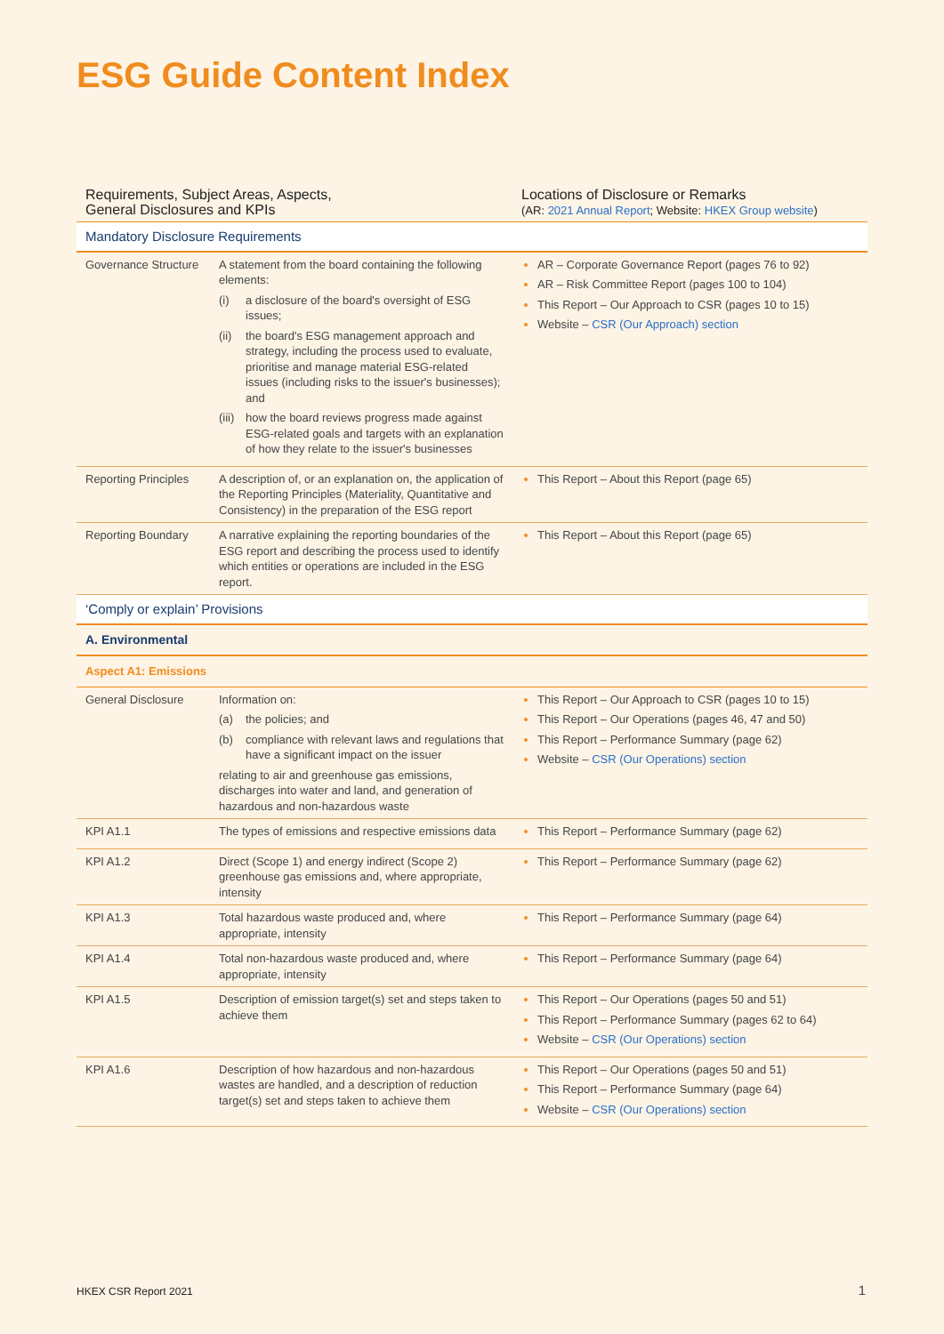ESG Guide Content Index
| Requirements, Subject Areas, Aspects, General Disclosures and KPIs | | Locations of Disclosure or Remarks (AR: 2021 Annual Report ; Website: HKEX Group website ) |
| --- | --- | --- |
| Mandatory Disclosure Requirements | | |
| Governance Structure | A statement from the board containing the following elements: (i) a disclosure of the board's oversight of ESG issues; (ii) the board's ESG management approach and strategy, including the process used to evaluate, prioritise and manage material ESG-related issues (including risks to the issuer's businesses); and (iii) how the board reviews progress made against ESG-related goals and targets with an explanation of how they relate to the issuer's businesses | AR – Corporate Governance Report (pages 76 to 92) AR – Risk Committee Report (pages 100 to 104) This Report – Our Approach to CSR (pages 10 to 15) Website – CSR (Our Approach) section |
| Reporting Principles | A description of, or an explanation on, the application of the Reporting Principles (Materiality, Quantitative and Consistency) in the preparation of the ESG report | This Report – About this Report (page 65) |
| Reporting Boundary | A narrative explaining the reporting boundaries of the ESG report and describing the process used to identify which entities or operations are included in the ESG report. | This Report – About this Report (page 65) |
| ‘Comply or explain’ Provisions | | |
| A. Environmental | | |
| Aspect A1: Emissions | | |
| General Disclosure | Information on: (a) the policies; and (b) compliance with relevant laws and regulations that have a significant impact on the issuer relating to air and greenhouse gas emissions, discharges into water and land, and generation of hazardous and non-hazardous waste | This Report – Our Approach to CSR (pages 10 to 15) This Report – Our Operations (pages 46, 47 and 50) This Report – Performance Summary (page 62) Website – CSR (Our Operations) section |
| KPI A1.1 | The types of emissions and respective emissions data | This Report – Performance Summary (page 62) |
| KPI A1.2 | Direct (Scope 1) and energy indirect (Scope 2) greenhouse gas emissions and, where appropriate, intensity | This Report – Performance Summary (page 62) |
| KPI A1.3 | Total hazardous waste produced and, where appropriate, intensity | This Report – Performance Summary (page 64) |
| KPI A1.4 | Total non-hazardous waste produced and, where appropriate, intensity | This Report – Performance Summary (page 64) |
| KPI A1.5 | Description of emission target(s) set and steps taken to achieve them | This Report – Our Operations (pages 50 and 51) This Report – Performance Summary (pages 62 to 64) Website – CSR (Our Operations) section |
| KPI A1.6 | Description of how hazardous and non-hazardous wastes are handled, and a description of reduction target(s) set and steps taken to achieve them | This Report – Our Operations (pages 50 and 51) This Report – Performance Summary (page 64) Website – CSR (Our Operations) section |
HKEX CSR Report 2021 1